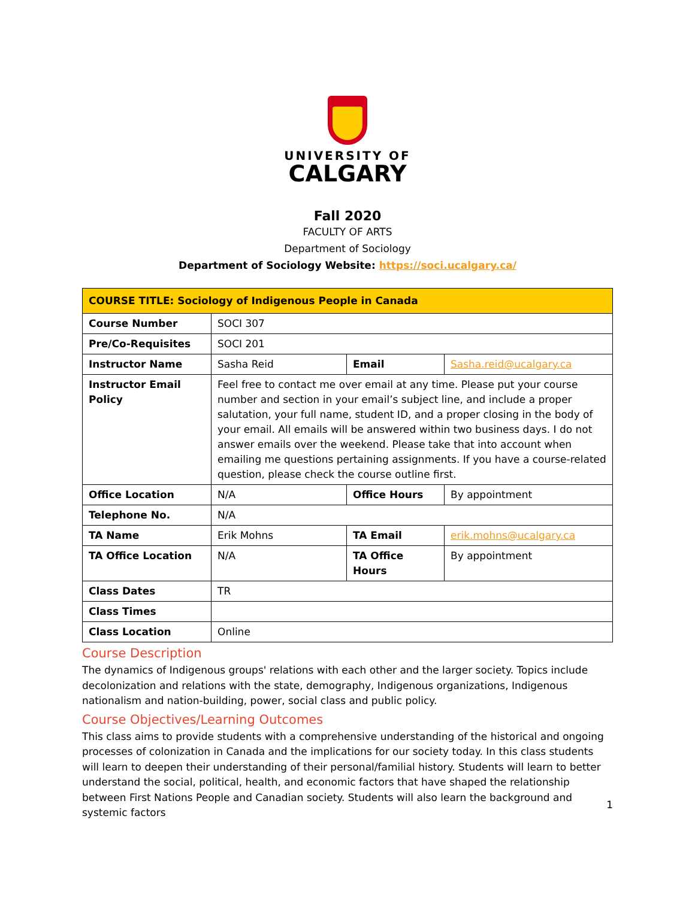UNIVERSITY OF
CALGARY
Fall 2020
FACULTY OF ARTS
Department of Sociology
Department of Sociology Website: https://soci.ucalgary.ca/
| COURSE TITLE: Sociology of Indigenous People in Canada | | | |
| --- | --- | --- | --- |
| Course Number | SOCI 307 | | |
| Pre/Co-Requisites | SOCI 201 | | |
| Instructor Name | Sasha Reid | Email | Sasha.reid@ucalgary.ca |
| Instructor Email Policy | Feel free to contact me over email at any time. Please put your course number and section in your email’s subject line, and include a proper salutation, your full name, student ID, and a proper closing in the body of your email. All emails will be answered within two business days. I do not answer emails over the weekend. Please take that into account when emailing me questions pertaining assignments. If you have a course-related question, please check the course outline first. | | |
| Office Location | N/A | Office Hours | By appointment |
| Telephone No. | N/A | | |
| TA Name | Erik Mohns | TA Email | erik.mohns@ucalgary.ca |
| TA Office Location | N/A | TA Office Hours | By appointment |
| Class Dates | TR | | |
| Class Times | | | |
| Class Location | Online | | |
Course Description
The dynamics of Indigenous groups' relations with each other and the larger society. Topics include decolonization and relations with the state, demography, Indigenous organizations, Indigenous nationalism and nation-building, power, social class and public policy.
Course Objectives/Learning Outcomes
This class aims to provide students with a comprehensive understanding of the historical and ongoing processes of colonization in Canada and the implications for our society today. In this class students will learn to deepen their understanding of their personal/familial history. Students will learn to better understand the social, political, health, and economic factors that have shaped the relationship between First Nations People and Canadian society. Students will also learn the background and systemic factors
1